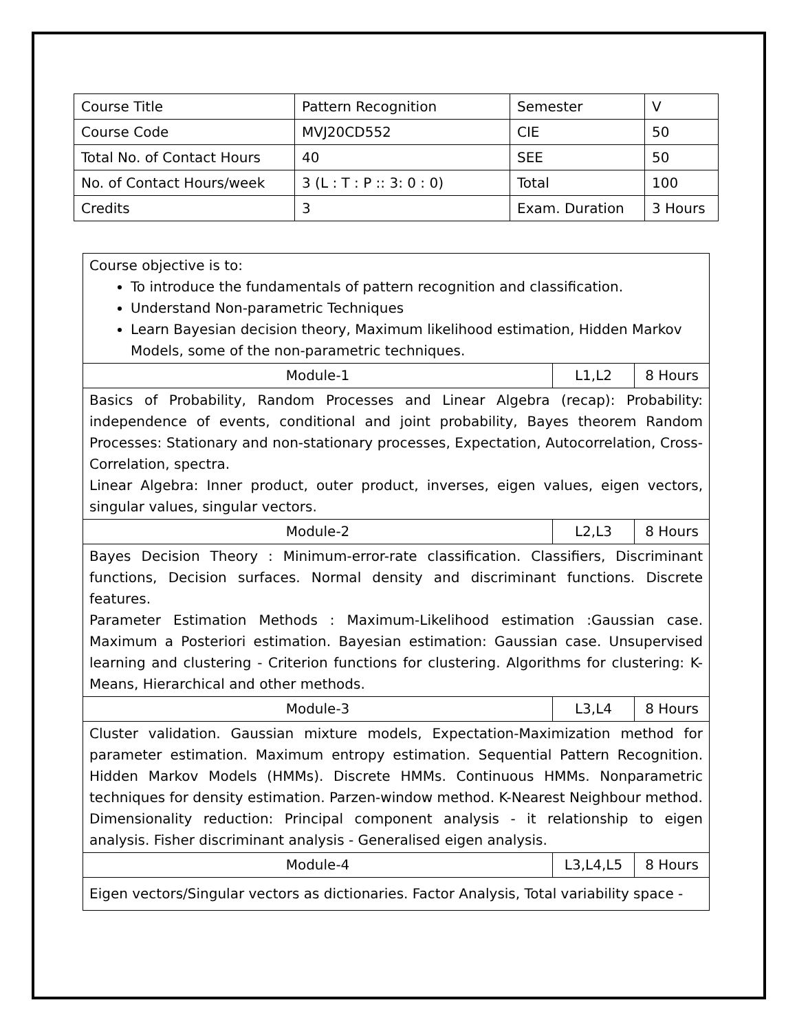| Course Title | Pattern Recognition | Semester | V |
| Course Code | MVJ20CD552 | CIE | 50 |
| Total No. of Contact Hours | 40 | SEE | 50 |
| No. of Contact Hours/week | 3 (L : T : P :: 3: 0 : 0) | Total | 100 |
| Credits | 3 | Exam. Duration | 3 Hours |
| Course objective is to: To introduce the fundamentals of pattern recognition and classification. Understand Non-parametric Techniques Learn Bayesian decision theory, Maximum likelihood estimation, Hidden Markov Models, some of the non-parametric techniques. | | |
| Module-1 | L1,L2 | 8 Hours |
| Basics of Probability, Random Processes and Linear Algebra (recap): Probability: independence of events, conditional and joint probability, Bayes theorem Random Processes: Stationary and non-stationary processes, Expectation, Autocorrelation, Cross-Correlation, spectra. Linear Algebra: Inner product, outer product, inverses, eigen values, eigen vectors, singular values, singular vectors. | | |
| Module-2 | L2,L3 | 8 Hours |
| Bayes Decision Theory : Minimum-error-rate classification. Classifiers, Discriminant functions, Decision surfaces. Normal density and discriminant functions. Discrete features. Parameter Estimation Methods : Maximum-Likelihood estimation :Gaussian case. Maximum a Posteriori estimation. Bayesian estimation: Gaussian case. Unsupervised learning and clustering - Criterion functions for clustering. Algorithms for clustering: K-Means, Hierarchical and other methods. | | |
| Module-3 | L3,L4 | 8 Hours |
| Cluster validation. Gaussian mixture models, Expectation-Maximization method for parameter estimation. Maximum entropy estimation. Sequential Pattern Recognition. Hidden Markov Models (HMMs). Discrete HMMs. Continuous HMMs. Nonparametric techniques for density estimation. Parzen-window method. K-Nearest Neighbour method. Dimensionality reduction: Principal component analysis - it relationship to eigen analysis. Fisher discriminant analysis - Generalised eigen analysis. | | |
| Module-4 | L3,L4,L5 | 8 Hours |
| Eigen vectors/Singular vectors as dictionaries. Factor Analysis, Total variability space - | | |